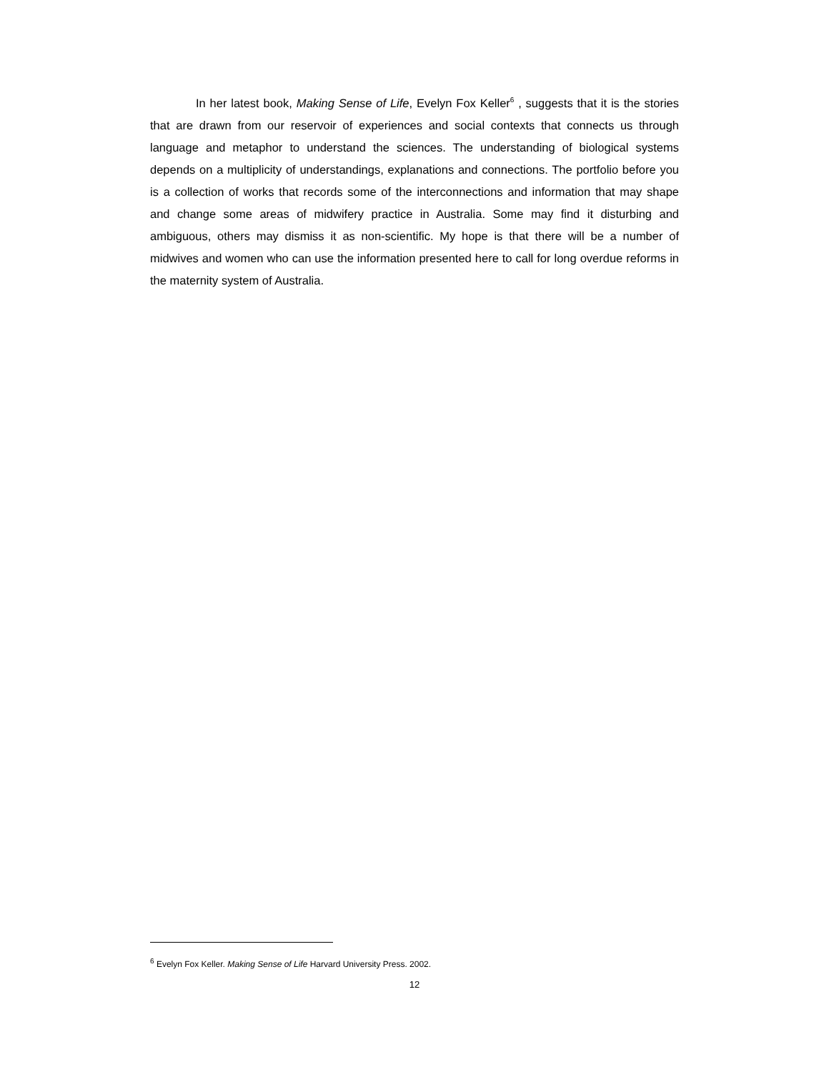In her latest book, Making Sense of Life, Evelyn Fox Keller<sup>6</sup> , suggests that it is the stories that are drawn from our reservoir of experiences and social contexts that connects us through language and metaphor to understand the sciences. The understanding of biological systems depends on a multiplicity of understandings, explanations and connections. The portfolio before you is a collection of works that records some of the interconnections and information that may shape and change some areas of midwifery practice in Australia. Some may find it disturbing and ambiguous, others may dismiss it as non-scientific. My hope is that there will be a number of midwives and women who can use the information presented here to call for long overdue reforms in the maternity system of Australia.
<sup>6</sup> Evelyn Fox Keller. Making Sense of Life Harvard University Press. 2002.
12